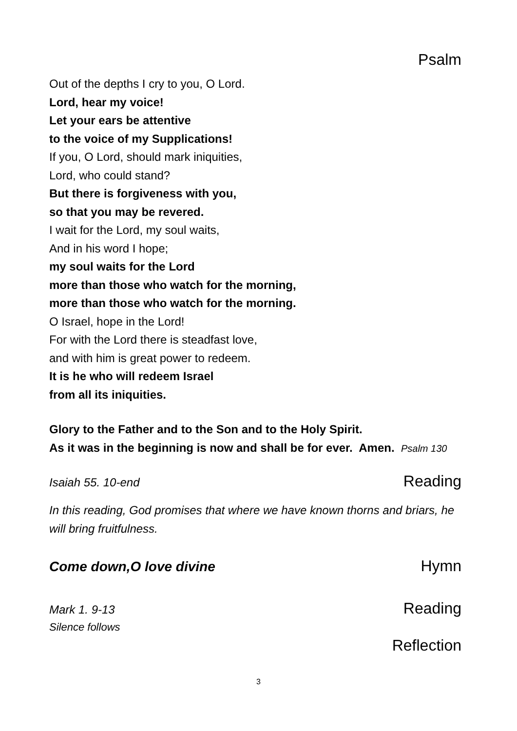Psalm
Out of the depths I cry to you, O Lord.
Lord, hear my voice!
Let your ears be attentive
to the voice of my Supplications!
If you, O Lord, should mark iniquities,
Lord, who could stand?
But there is forgiveness with you,
so that you may be revered.
I wait for the Lord, my soul waits,
And in his word I hope;
my soul waits for the Lord
more than those who watch for the morning,
more than those who watch for the morning.
O Israel, hope in the Lord!
For with the Lord there is steadfast love,
and with him is great power to redeem.
It is he who will redeem Israel
from all its iniquities.
Glory to the Father and to the Son and to the Holy Spirit.
As it was in the beginning is now and shall be for ever. Amen. Psalm 130
Isaiah 55. 10-end Reading
In this reading, God promises that where we have known thorns and briars, he will bring fruitfulness.
Come down,O love divine Hymn
Mark 1. 9-13 Reading
Silence follows
Reflection
3